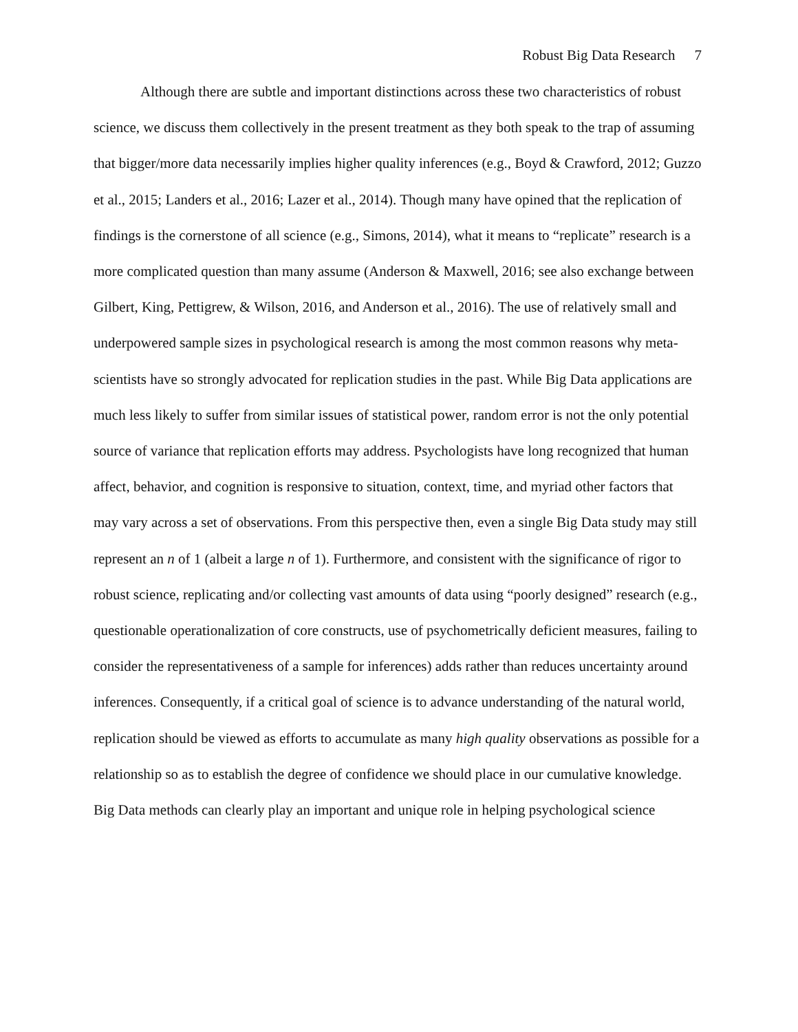Robust Big Data Research 7
Although there are subtle and important distinctions across these two characteristics of robust science, we discuss them collectively in the present treatment as they both speak to the trap of assuming that bigger/more data necessarily implies higher quality inferences (e.g., Boyd & Crawford, 2012; Guzzo et al., 2015; Landers et al., 2016; Lazer et al., 2014). Though many have opined that the replication of findings is the cornerstone of all science (e.g., Simons, 2014), what it means to “replicate” research is a more complicated question than many assume (Anderson & Maxwell, 2016; see also exchange between Gilbert, King, Pettigrew, & Wilson, 2016, and Anderson et al., 2016). The use of relatively small and underpowered sample sizes in psychological research is among the most common reasons why meta-scientists have so strongly advocated for replication studies in the past. While Big Data applications are much less likely to suffer from similar issues of statistical power, random error is not the only potential source of variance that replication efforts may address. Psychologists have long recognized that human affect, behavior, and cognition is responsive to situation, context, time, and myriad other factors that may vary across a set of observations. From this perspective then, even a single Big Data study may still represent an n of 1 (albeit a large n of 1). Furthermore, and consistent with the significance of rigor to robust science, replicating and/or collecting vast amounts of data using “poorly designed” research (e.g., questionable operationalization of core constructs, use of psychometrically deficient measures, failing to consider the representativeness of a sample for inferences) adds rather than reduces uncertainty around inferences. Consequently, if a critical goal of science is to advance understanding of the natural world, replication should be viewed as efforts to accumulate as many high quality observations as possible for a relationship so as to establish the degree of confidence we should place in our cumulative knowledge. Big Data methods can clearly play an important and unique role in helping psychological science